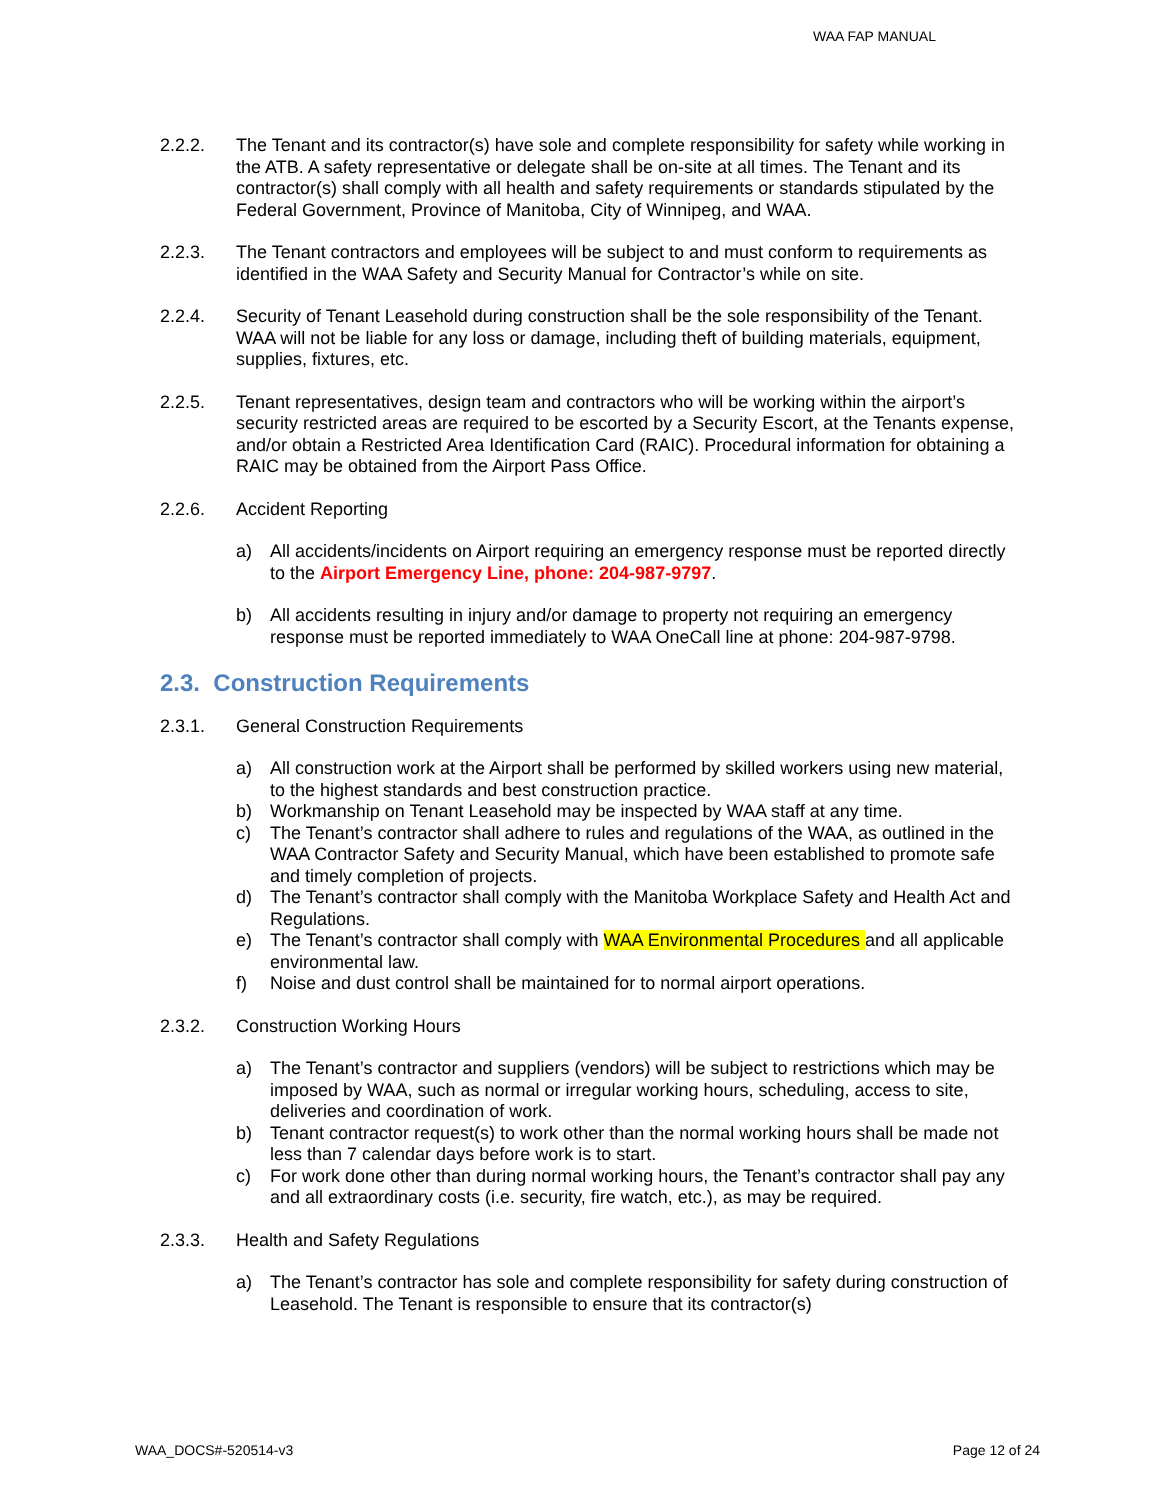WAA FAP MANUAL
2.2.2. The Tenant and its contractor(s) have sole and complete responsibility for safety while working in the ATB. A safety representative or delegate shall be on-site at all times. The Tenant and its contractor(s) shall comply with all health and safety requirements or standards stipulated by the Federal Government, Province of Manitoba, City of Winnipeg, and WAA.
2.2.3. The Tenant contractors and employees will be subject to and must conform to requirements as identified in the WAA Safety and Security Manual for Contractor’s while on site.
2.2.4. Security of Tenant Leasehold during construction shall be the sole responsibility of the Tenant. WAA will not be liable for any loss or damage, including theft of building materials, equipment, supplies, fixtures, etc.
2.2.5. Tenant representatives, design team and contractors who will be working within the airport’s security restricted areas are required to be escorted by a Security Escort, at the Tenants expense, and/or obtain a Restricted Area Identification Card (RAIC). Procedural information for obtaining a RAIC may be obtained from the Airport Pass Office.
2.2.6. Accident Reporting
a) All accidents/incidents on Airport requiring an emergency response must be reported directly to the Airport Emergency Line, phone: 204-987-9797.
b) All accidents resulting in injury and/or damage to property not requiring an emergency response must be reported immediately to WAA OneCall line at phone: 204-987-9798.
2.3. Construction Requirements
2.3.1. General Construction Requirements
a) All construction work at the Airport shall be performed by skilled workers using new material, to the highest standards and best construction practice.
b) Workmanship on Tenant Leasehold may be inspected by WAA staff at any time.
c) The Tenant’s contractor shall adhere to rules and regulations of the WAA, as outlined in the WAA Contractor Safety and Security Manual, which have been established to promote safe and timely completion of projects.
d) The Tenant’s contractor shall comply with the Manitoba Workplace Safety and Health Act and Regulations.
e) The Tenant’s contractor shall comply with WAA Environmental Procedures and all applicable environmental law.
f) Noise and dust control shall be maintained for to normal airport operations.
2.3.2. Construction Working Hours
a) The Tenant’s contractor and suppliers (vendors) will be subject to restrictions which may be imposed by WAA, such as normal or irregular working hours, scheduling, access to site, deliveries and coordination of work.
b) Tenant contractor request(s) to work other than the normal working hours shall be made not less than 7 calendar days before work is to start.
c) For work done other than during normal working hours, the Tenant’s contractor shall pay any and all extraordinary costs (i.e. security, fire watch, etc.), as may be required.
2.3.3. Health and Safety Regulations
a) The Tenant’s contractor has sole and complete responsibility for safety during construction of Leasehold. The Tenant is responsible to ensure that its contractor(s)
WAA_DOCS#-520514-v3 Page 12 of 24